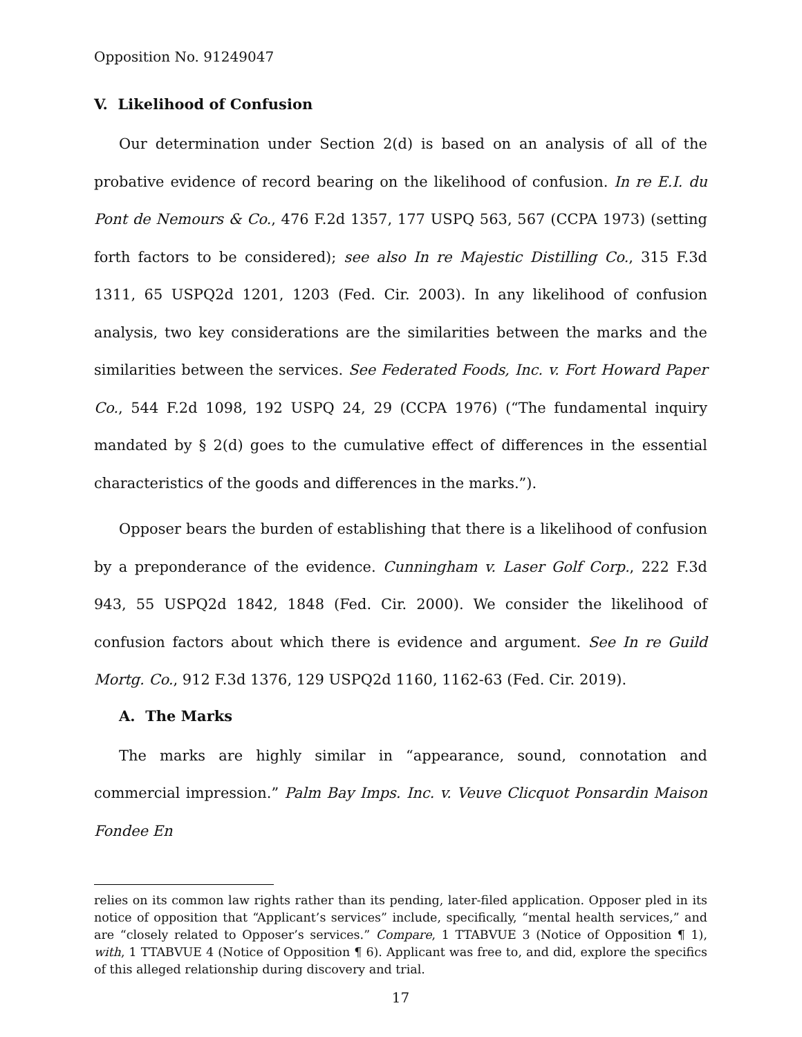Opposition No. 91249047
V. Likelihood of Confusion
Our determination under Section 2(d) is based on an analysis of all of the probative evidence of record bearing on the likelihood of confusion. In re E.I. du Pont de Nemours & Co., 476 F.2d 1357, 177 USPQ 563, 567 (CCPA 1973) (setting forth factors to be considered); see also In re Majestic Distilling Co., 315 F.3d 1311, 65 USPQ2d 1201, 1203 (Fed. Cir. 2003). In any likelihood of confusion analysis, two key considerations are the similarities between the marks and the similarities between the services. See Federated Foods, Inc. v. Fort Howard Paper Co., 544 F.2d 1098, 192 USPQ 24, 29 (CCPA 1976) (“The fundamental inquiry mandated by § 2(d) goes to the cumulative effect of differences in the essential characteristics of the goods and differences in the marks.”).
Opposer bears the burden of establishing that there is a likelihood of confusion by a preponderance of the evidence. Cunningham v. Laser Golf Corp., 222 F.3d 943, 55 USPQ2d 1842, 1848 (Fed. Cir. 2000). We consider the likelihood of confusion factors about which there is evidence and argument. See In re Guild Mortg. Co., 912 F.3d 1376, 129 USPQ2d 1160, 1162-63 (Fed. Cir. 2019).
A. The Marks
The marks are highly similar in “appearance, sound, connotation and commercial impression.” Palm Bay Imps. Inc. v. Veuve Clicquot Ponsardin Maison Fondee En
relies on its common law rights rather than its pending, later-filed application. Opposer pled in its notice of opposition that “Applicant’s services” include, specifically, “mental health services,” and are “closely related to Opposer’s services.” Compare, 1 TTABVUE 3 (Notice of Opposition ¶ 1), with, 1 TTABVUE 4 (Notice of Opposition ¶ 6). Applicant was free to, and did, explore the specifics of this alleged relationship during discovery and trial.
17